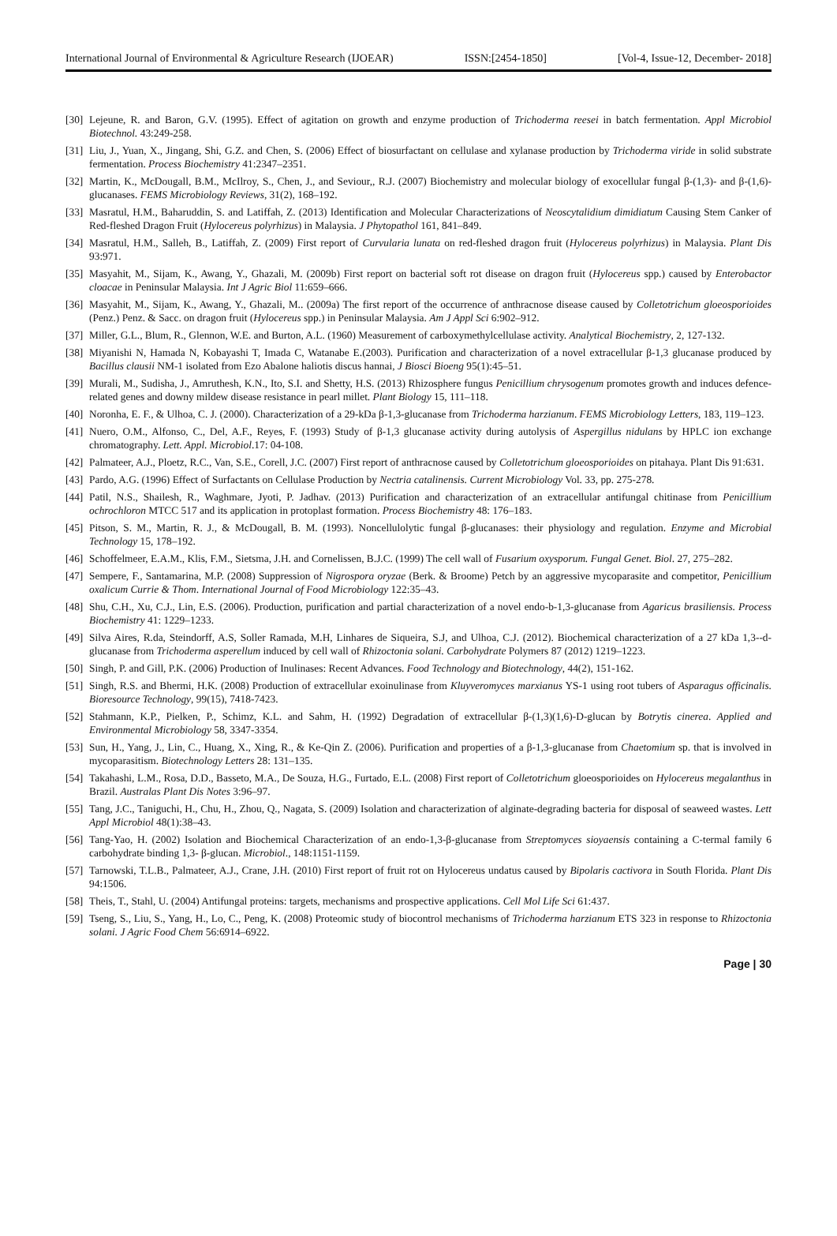International Journal of Environmental & Agriculture Research (IJOEAR) ISSN:[2454-1850] [Vol-4, Issue-12, December- 2018]
[30] Lejeune, R. and Baron, G.V. (1995). Effect of agitation on growth and enzyme production of Trichoderma reesei in batch fermentation. Appl Microbiol Biotechnol. 43:249-258.
[31] Liu, J., Yuan, X., Jingang, Shi, G.Z. and Chen, S. (2006) Effect of biosurfactant on cellulase and xylanase production by Trichoderma viride in solid substrate fermentation. Process Biochemistry 41:2347–2351.
[32] Martin, K., McDougall, B.M., McIlroy, S., Chen, J., and Seviour,, R.J. (2007) Biochemistry and molecular biology of exocellular fungal β-(1,3)- and β-(1,6)-glucanases. FEMS Microbiology Reviews, 31(2), 168–192.
[33] Masratul, H.M., Baharuddin, S. and Latiffah, Z. (2013) Identification and Molecular Characterizations of Neoscytalidium dimidiatum Causing Stem Canker of Red-fleshed Dragon Fruit (Hylocereus polyrhizus) in Malaysia. J Phytopathol 161, 841–849.
[34] Masratul, H.M., Salleh, B., Latiffah, Z. (2009) First report of Curvularia lunata on red-fleshed dragon fruit (Hylocereus polyrhizus) in Malaysia. Plant Dis 93:971.
[35] Masyahit, M., Sijam, K., Awang, Y., Ghazali, M. (2009b) First report on bacterial soft rot disease on dragon fruit (Hylocereus spp.) caused by Enterobactor cloacae in Peninsular Malaysia. Int J Agric Biol 11:659–666.
[36] Masyahit, M., Sijam, K., Awang, Y., Ghazali, M.. (2009a) The first report of the occurrence of anthracnose disease caused by Colletotrichum gloeosporioides (Penz.) Penz. & Sacc. on dragon fruit (Hylocereus spp.) in Peninsular Malaysia. Am J Appl Sci 6:902–912.
[37] Miller, G.L., Blum, R., Glennon, W.E. and Burton, A.L. (1960) Measurement of carboxymethylcellulase activity. Analytical Biochemistry, 2, 127-132.
[38] Miyanishi N, Hamada N, Kobayashi T, Imada C, Watanabe E.(2003). Purification and characterization of a novel extracellular β-1,3 glucanase produced by Bacillus clausii NM-1 isolated from Ezo Abalone haliotis discus hannai, J Biosci Bioeng 95(1):45–51.
[39] Murali, M., Sudisha, J., Amruthesh, K.N., Ito, S.I. and Shetty, H.S. (2013) Rhizosphere fungus Penicillium chrysogenum promotes growth and induces defence-related genes and downy mildew disease resistance in pearl millet. Plant Biology 15, 111–118.
[40] Noronha, E. F., & Ulhoa, C. J. (2000). Characterization of a 29-kDa β-1,3-glucanase from Trichoderma harzianum. FEMS Microbiology Letters, 183, 119–123.
[41] Nuero, O.M., Alfonso, C., Del, A.F., Reyes, F. (1993) Study of β-1,3 glucanase activity during autolysis of Aspergillus nidulans by HPLC ion exchange chromatography. Lett. Appl. Microbiol.17: 04-108.
[42] Palmateer, A.J., Ploetz, R.C., Van, S.E., Corell, J.C. (2007) First report of anthracnose caused by Colletotrichum gloeosporioides on pitahaya. Plant Dis 91:631.
[43] Pardo, A.G. (1996) Effect of Surfactants on Cellulase Production by Nectria catalinensis. Current Microbiology Vol. 33, pp. 275-278.
[44] Patil, N.S., Shailesh, R., Waghmare, Jyoti, P. Jadhav. (2013) Purification and characterization of an extracellular antifungal chitinase from Penicillium ochrochloron MTCC 517 and its application in protoplast formation. Process Biochemistry 48: 176–183.
[45] Pitson, S. M., Martin, R. J., & McDougall, B. M. (1993). Noncellulolytic fungal β-glucanases: their physiology and regulation. Enzyme and Microbial Technology 15, 178–192.
[46] Schoffelmeer, E.A.M., Klis, F.M., Sietsma, J.H. and Cornelissen, B.J.C. (1999) The cell wall of Fusarium oxysporum. Fungal Genet. Biol. 27, 275–282.
[47] Sempere, F., Santamarina, M.P. (2008) Suppression of Nigrospora oryzae (Berk. & Broome) Petch by an aggressive mycoparasite and competitor, Penicillium oxalicum Currie & Thom. International Journal of Food Microbiology 122:35–43.
[48] Shu, C.H., Xu, C.J., Lin, E.S. (2006). Production, purification and partial characterization of a novel endo-b-1,3-glucanase from Agaricus brasiliensis. Process Biochemistry 41: 1229–1233.
[49] Silva Aires, R.da, Steindorff, A.S, Soller Ramada, M.H, Linhares de Siqueira, S.J, and Ulhoa, C.J. (2012). Biochemical characterization of a 27 kDa 1,3--d-glucanase from Trichoderma asperellum induced by cell wall of Rhizoctonia solani. Carbohydrate Polymers 87 (2012) 1219–1223.
[50] Singh, P. and Gill, P.K. (2006) Production of Inulinases: Recent Advances. Food Technology and Biotechnology, 44(2), 151-162.
[51] Singh, R.S. and Bhermi, H.K. (2008) Production of extracellular exoinulinase from Kluyveromyces marxianus YS-1 using root tubers of Asparagus officinalis. Bioresource Technology, 99(15), 7418-7423.
[52] Stahmann, K.P., Pielken, P., Schimz, K.L. and Sahm, H. (1992) Degradation of extracellular β-(1,3)(1,6)-D-glucan by Botrytis cinerea. Applied and Environmental Microbiology 58, 3347-3354.
[53] Sun, H., Yang, J., Lin, C., Huang, X., Xing, R., & Ke-Qin Z. (2006). Purification and properties of a β-1,3-glucanase from Chaetomium sp. that is involved in mycoparasitism. Biotechnology Letters 28: 131–135.
[54] Takahashi, L.M., Rosa, D.D., Basseto, M.A., De Souza, H.G., Furtado, E.L. (2008) First report of Colletotrichum gloeosporioides on Hylocereus megalanthus in Brazil. Australas Plant Dis Notes 3:96–97.
[55] Tang, J.C., Taniguchi, H., Chu, H., Zhou, Q., Nagata, S. (2009) Isolation and characterization of alginate-degrading bacteria for disposal of seaweed wastes. Lett Appl Microbiol 48(1):38–43.
[56] Tang-Yao, H. (2002) Isolation and Biochemical Characterization of an endo-1,3-β-glucanase from Streptomyces sioyaensis containing a C-termal family 6 carbohydrate binding 1,3- β-glucan. Microbiol., 148:1151-1159.
[57] Tarnowski, T.L.B., Palmateer, A.J., Crane, J.H. (2010) First report of fruit rot on Hylocereus undatus caused by Bipolaris cactivora in South Florida. Plant Dis 94:1506.
[58] Theis, T., Stahl, U. (2004) Antifungal proteins: targets, mechanisms and prospective applications. Cell Mol Life Sci 61:437.
[59] Tseng, S., Liu, S., Yang, H., Lo, C., Peng, K. (2008) Proteomic study of biocontrol mechanisms of Trichoderma harzianum ETS 323 in response to Rhizoctonia solani. J Agric Food Chem 56:6914–6922.
Page | 30